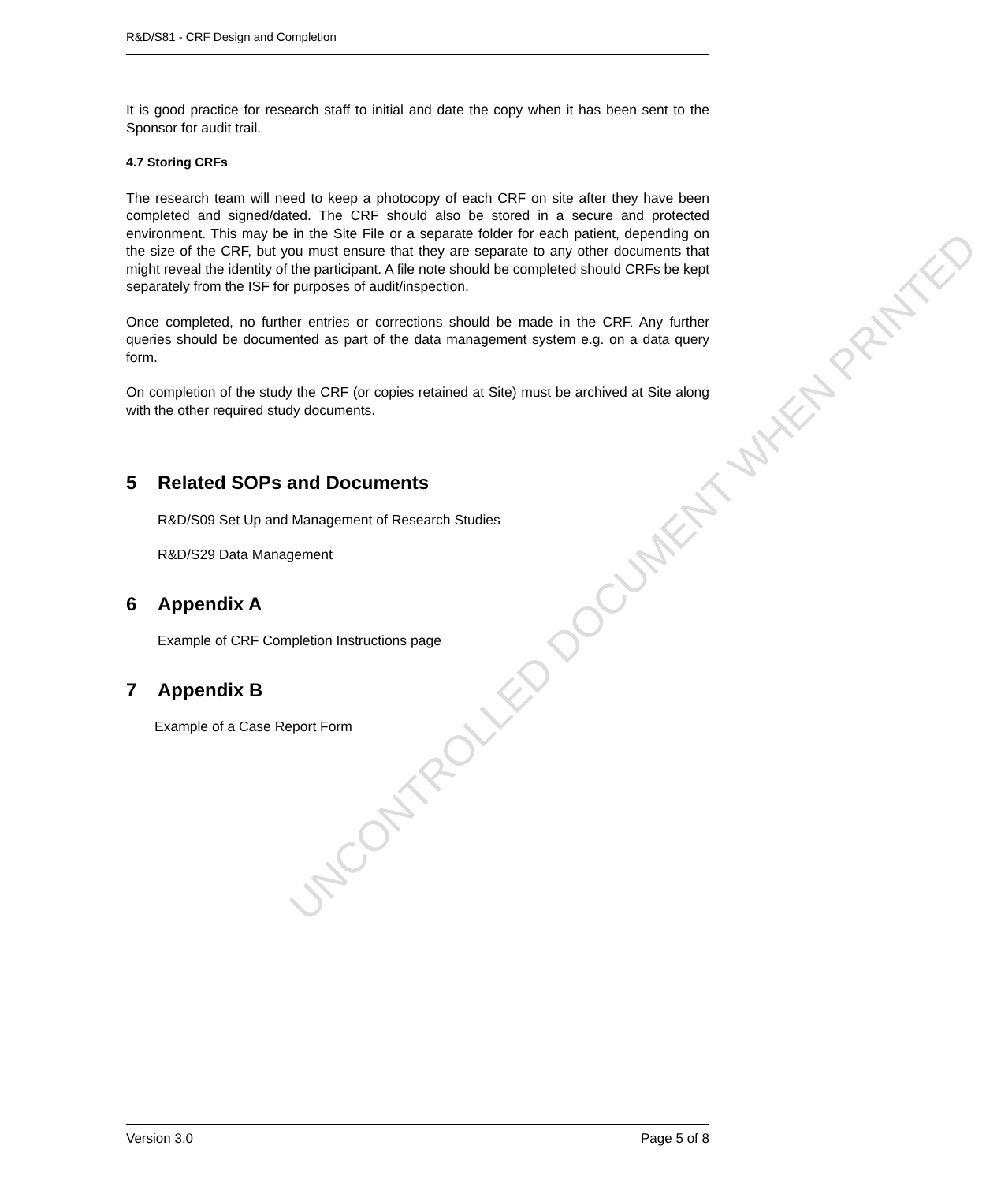UNCONTROLLED DOCUMENT WHEN PRINTED
R&D/S81 - CRF Design and Completion
It is good practice for research staff to initial and date the copy when it has been sent to the Sponsor for audit trail.
4.7 Storing CRFs
The research team will need to keep a photocopy of each CRF on site after they have been completed and signed/dated. The CRF should also be stored in a secure and protected environment. This may be in the Site File or a separate folder for each patient, depending on the size of the CRF, but you must ensure that they are separate to any other documents that might reveal the identity of the participant. A file note should be completed should CRFs be kept separately from the ISF for purposes of audit/inspection.
Once completed, no further entries or corrections should be made in the CRF. Any further queries should be documented as part of the data management system e.g. on a data query form.
On completion of the study the CRF (or copies retained at Site) must be archived at Site along with the other required study documents.
5 Related SOPs and Documents
R&D/S09 Set Up and Management of Research Studies
R&D/S29 Data Management
6 Appendix A
Example of CRF Completion Instructions page
7 Appendix B
Example of a Case Report Form
Version 3.0 Page 5 of 8